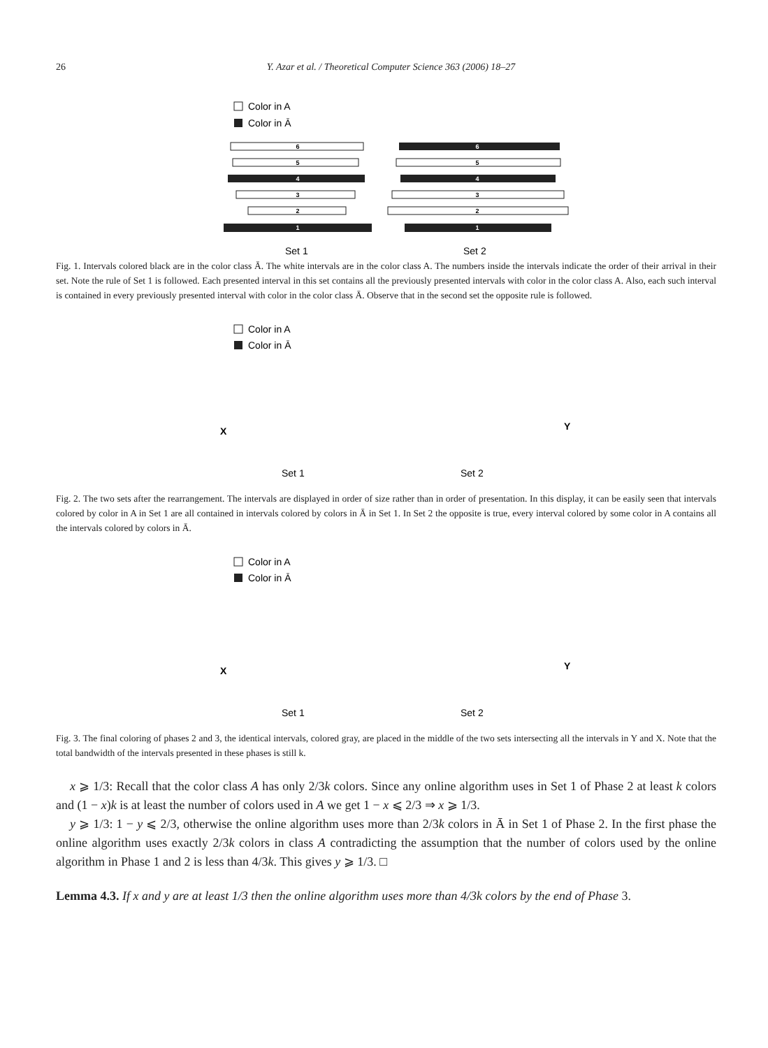26 Y. Azar et al. / Theoretical Computer Science 363 (2006) 18–27
Color in A
Color in Ā
6
5
4
3
2
1
6
5
4
3
2
1
Set 1
Set 2
Fig. 1. Intervals colored black are in the color class Ā. The white intervals are in the color class A. The numbers inside the intervals indicate the order of their arrival in their set. Note the rule of Set 1 is followed. Each presented interval in this set contains all the previously presented intervals with color in the color class A. Also, each such interval is contained in every previously presented interval with color in the color class Ā. Observe that in the second set the opposite rule is followed.
Color in A
Color in Ā
X
Y
Set 1
Set 2
Fig. 2. The two sets after the rearrangement. The intervals are displayed in order of size rather than in order of presentation. In this display, it can be easily seen that intervals colored by color in A in Set 1 are all contained in intervals colored by colors in Ā in Set 1. In Set 2 the opposite is true, every interval colored by some color in A contains all the intervals colored by colors in Ā.
Color in A
Color in Ā
X
Y
Set 1
Set 2
Fig. 3. The final coloring of phases 2 and 3, the identical intervals, colored gray, are placed in the middle of the two sets intersecting all the intervals in Y and X. Note that the total bandwidth of the intervals presented in these phases is still k.
x ⩾ 1/3: Recall that the color class A has only 2/3k colors. Since any online algorithm uses in Set 1 of Phase 2 at least k colors and (1 − x)k is at least the number of colors used in A we get 1 − x ⩽ 2/3 ⇒ x ⩾ 1/3.
y ⩾ 1/3: 1 − y ⩽ 2/3, otherwise the online algorithm uses more than 2/3k colors in Ā in Set 1 of Phase 2. In the first phase the online algorithm uses exactly 2/3k colors in class A contradicting the assumption that the number of colors used by the online algorithm in Phase 1 and 2 is less than 4/3k. This gives y ⩾ 1/3. □
Lemma 4.3. If x and y are at least 1/3 then the online algorithm uses more than 4/3k colors by the end of Phase 3.